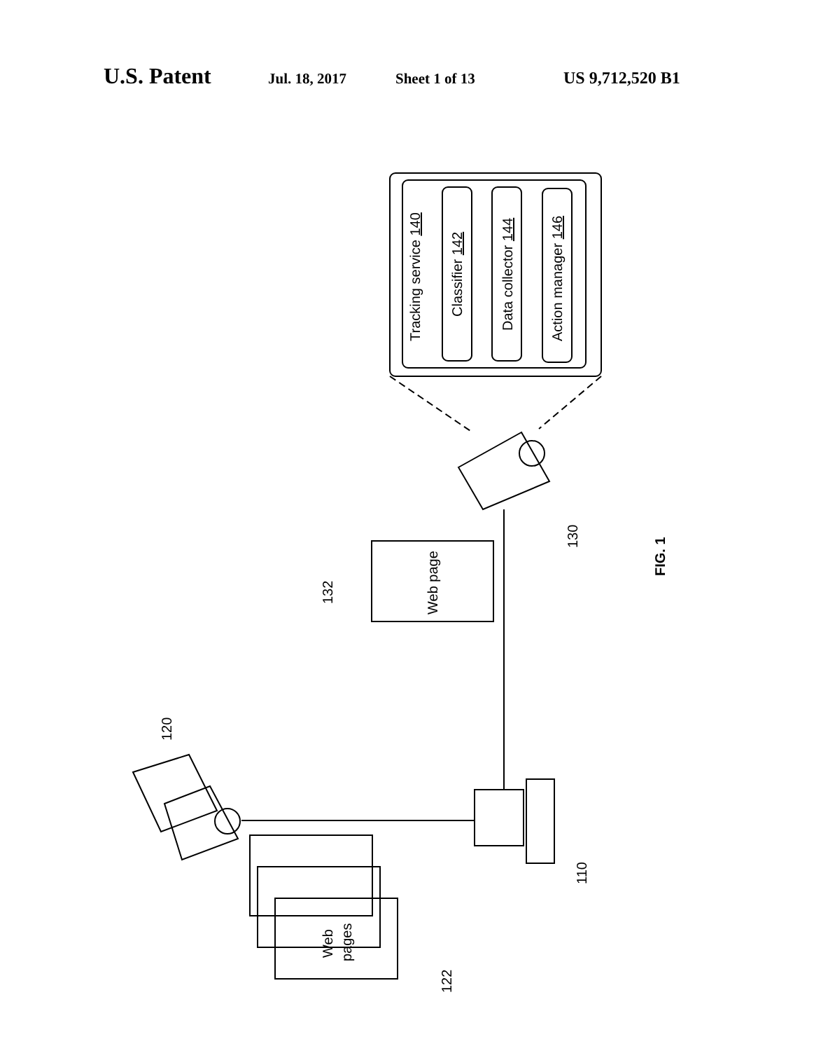U.S. Patent Jul. 18, 2017 Sheet 1 of 13 US 9,712,520 B1
Tracking service 140
Classifier 142
Data collector 144
Action manager 146
130
Web page
132
120
110
Web
pages
122
FIG. 1